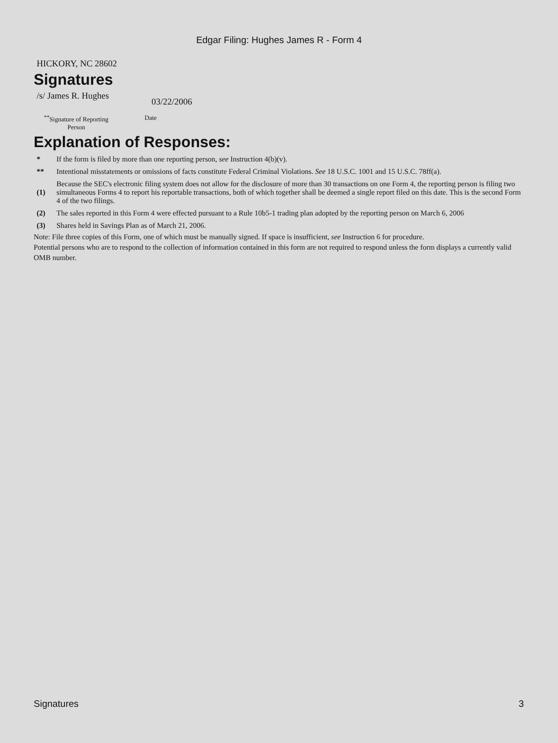Edgar Filing: Hughes James R - Form 4
HICKORY, NC 28602
Signatures
/s/ James R. Hughes
03/22/2006
<sup>**</sup> Signature of Reporting Person
Date
Explanation of Responses:
| * | If the form is filed by more than one reporting person, see Instruction 4(b)(v). |
| ** | Intentional misstatements or omissions of facts constitute Federal Criminal Violations. See 18 U.S.C. 1001 and 15 U.S.C. 78ff(a). |
| (1) | Because the SEC's electronic filing system does not allow for the disclosure of more than 30 transactions on one Form 4, the reporting person is filing two simultaneous Forms 4 to report his reportable transactions, both of which together shall be deemed a single report filed on this date. This is the second Form 4 of the two filings. |
| (2) | The sales reported in this Form 4 were effected pursuant to a Rule 10b5-1 trading plan adopted by the reporting person on March 6, 2006 |
| (3) | Shares held in Savings Plan as of March 21, 2006. |
Note: File three copies of this Form, one of which must be manually signed. If space is insufficient, see Instruction 6 for procedure.
Potential persons who are to respond to the collection of information contained in this form are not required to respond unless the form displays a currently valid OMB number.
Signatures 3